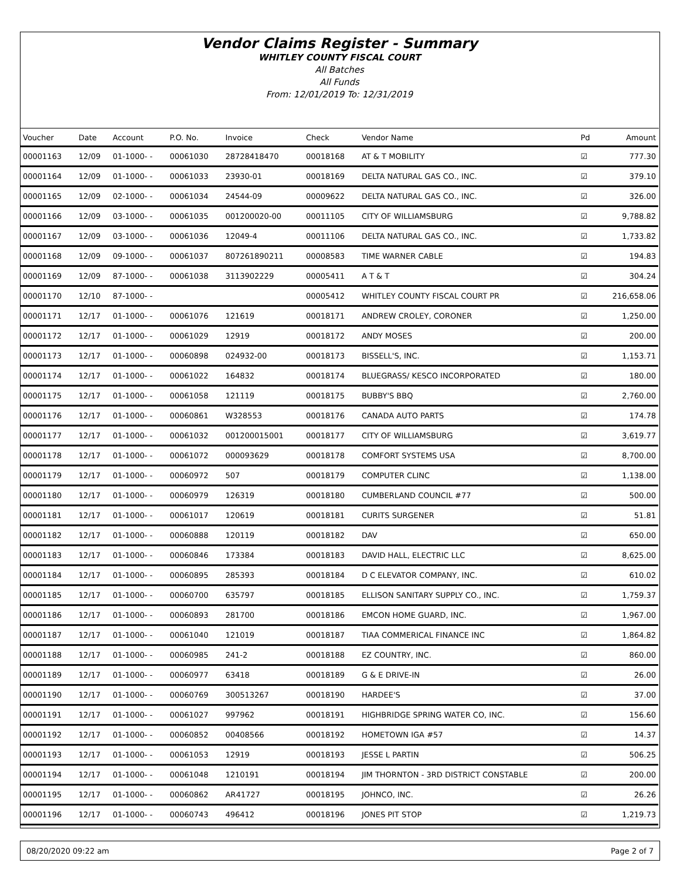Vendor Claims Register - Summary
WHITLEY COUNTY FISCAL COURT
All Batches
All Funds
From: 12/01/2019 To: 12/31/2019
| Voucher | Date | Account | P.O. No. | Invoice | Check | Vendor Name | Pd | Amount |
| --- | --- | --- | --- | --- | --- | --- | --- | --- |
| 00001163 | 12/09 | 01-1000- - | 00061030 | 28728418470 | 00018168 | AT & T MOBILITY | ☑ | 777.30 |
| 00001164 | 12/09 | 01-1000- - | 00061033 | 23930-01 | 00018169 | DELTA NATURAL GAS CO., INC. | ☑ | 379.10 |
| 00001165 | 12/09 | 02-1000- - | 00061034 | 24544-09 | 00009622 | DELTA NATURAL GAS CO., INC. | ☑ | 326.00 |
| 00001166 | 12/09 | 03-1000- - | 00061035 | 001200020-00 | 00011105 | CITY OF WILLIAMSBURG | ☑ | 9,788.82 |
| 00001167 | 12/09 | 03-1000- - | 00061036 | 12049-4 | 00011106 | DELTA NATURAL GAS CO., INC. | ☑ | 1,733.82 |
| 00001168 | 12/09 | 09-1000- - | 00061037 | 807261890211 | 00008583 | TIME WARNER CABLE | ☑ | 194.83 |
| 00001169 | 12/09 | 87-1000- - | 00061038 | 3113902229 | 00005411 | A T & T | ☑ | 304.24 |
| 00001170 | 12/10 | 87-1000- - | | | 00005412 | WHITLEY COUNTY FISCAL COURT PR | ☑ | 216,658.06 |
| 00001171 | 12/17 | 01-1000- - | 00061076 | 121619 | 00018171 | ANDREW CROLEY, CORONER | ☑ | 1,250.00 |
| 00001172 | 12/17 | 01-1000- - | 00061029 | 12919 | 00018172 | ANDY MOSES | ☑ | 200.00 |
| 00001173 | 12/17 | 01-1000- - | 00060898 | 024932-00 | 00018173 | BISSELL'S, INC. | ☑ | 1,153.71 |
| 00001174 | 12/17 | 01-1000- - | 00061022 | 164832 | 00018174 | BLUEGRASS/ KESCO INCORPORATED | ☑ | 180.00 |
| 00001175 | 12/17 | 01-1000- - | 00061058 | 121119 | 00018175 | BUBBY'S BBQ | ☑ | 2,760.00 |
| 00001176 | 12/17 | 01-1000- - | 00060861 | W328553 | 00018176 | CANADA AUTO PARTS | ☑ | 174.78 |
| 00001177 | 12/17 | 01-1000- - | 00061032 | 001200015001 | 00018177 | CITY OF WILLIAMSBURG | ☑ | 3,619.77 |
| 00001178 | 12/17 | 01-1000- - | 00061072 | 000093629 | 00018178 | COMFORT SYSTEMS USA | ☑ | 8,700.00 |
| 00001179 | 12/17 | 01-1000- - | 00060972 | 507 | 00018179 | COMPUTER CLINC | ☑ | 1,138.00 |
| 00001180 | 12/17 | 01-1000- - | 00060979 | 126319 | 00018180 | CUMBERLAND COUNCIL #77 | ☑ | 500.00 |
| 00001181 | 12/17 | 01-1000- - | 00061017 | 120619 | 00018181 | CURITS SURGENER | ☑ | 51.81 |
| 00001182 | 12/17 | 01-1000- - | 00060888 | 120119 | 00018182 | DAV | ☑ | 650.00 |
| 00001183 | 12/17 | 01-1000- - | 00060846 | 173384 | 00018183 | DAVID HALL, ELECTRIC LLC | ☑ | 8,625.00 |
| 00001184 | 12/17 | 01-1000- - | 00060895 | 285393 | 00018184 | D C ELEVATOR COMPANY, INC. | ☑ | 610.02 |
| 00001185 | 12/17 | 01-1000- - | 00060700 | 635797 | 00018185 | ELLISON SANITARY SUPPLY CO., INC. | ☑ | 1,759.37 |
| 00001186 | 12/17 | 01-1000- - | 00060893 | 281700 | 00018186 | EMCON HOME GUARD, INC. | ☑ | 1,967.00 |
| 00001187 | 12/17 | 01-1000- - | 00061040 | 121019 | 00018187 | TIAA COMMERICAL FINANCE INC | ☑ | 1,864.82 |
| 00001188 | 12/17 | 01-1000- - | 00060985 | 241-2 | 00018188 | EZ COUNTRY, INC. | ☑ | 860.00 |
| 00001189 | 12/17 | 01-1000- - | 00060977 | 63418 | 00018189 | G & E DRIVE-IN | ☑ | 26.00 |
| 00001190 | 12/17 | 01-1000- - | 00060769 | 300513267 | 00018190 | HARDEE'S | ☑ | 37.00 |
| 00001191 | 12/17 | 01-1000- - | 00061027 | 997962 | 00018191 | HIGHBRIDGE SPRING WATER CO, INC. | ☑ | 156.60 |
| 00001192 | 12/17 | 01-1000- - | 00060852 | 00408566 | 00018192 | HOMETOWN IGA #57 | ☑ | 14.37 |
| 00001193 | 12/17 | 01-1000- - | 00061053 | 12919 | 00018193 | JESSE L PARTIN | ☑ | 506.25 |
| 00001194 | 12/17 | 01-1000- - | 00061048 | 1210191 | 00018194 | JIM THORNTON - 3RD DISTRICT CONSTABLE | ☑ | 200.00 |
| 00001195 | 12/17 | 01-1000- - | 00060862 | AR41727 | 00018195 | JOHNCO, INC. | ☑ | 26.26 |
| 00001196 | 12/17 | 01-1000- - | 00060743 | 496412 | 00018196 | JONES PIT STOP | ☑ | 1,219.73 |
08/20/2020 09:22 am Page 2 of 7